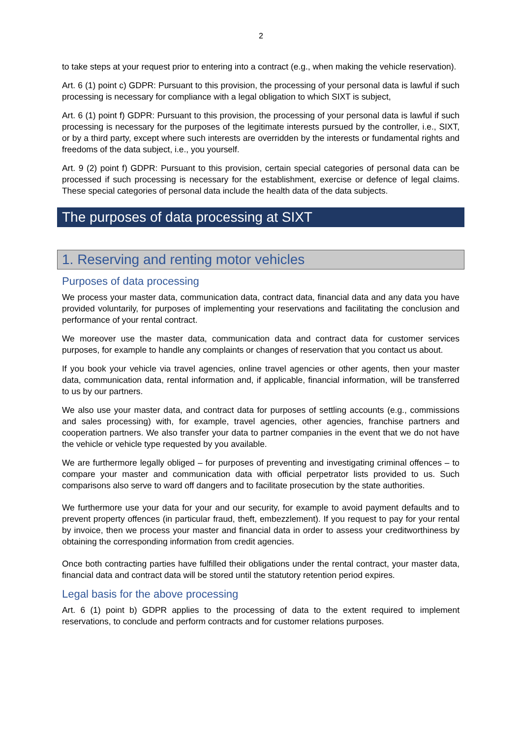2
to take steps at your request prior to entering into a contract (e.g., when making the vehicle reservation).
Art. 6 (1) point c) GDPR: Pursuant to this provision, the processing of your personal data is lawful if such processing is necessary for compliance with a legal obligation to which SIXT is subject,
Art. 6 (1) point f) GDPR: Pursuant to this provision, the processing of your personal data is lawful if such processing is necessary for the purposes of the legitimate interests pursued by the controller, i.e., SIXT, or by a third party, except where such interests are overridden by the interests or fundamental rights and freedoms of the data subject, i.e., you yourself.
Art. 9 (2) point f) GDPR: Pursuant to this provision, certain special categories of personal data can be processed if such processing is necessary for the establishment, exercise or defence of legal claims. These special categories of personal data include the health data of the data subjects.
The purposes of data processing at SIXT
1. Reserving and renting motor vehicles
Purposes of data processing
We process your master data, communication data, contract data, financial data and any data you have provided voluntarily, for purposes of implementing your reservations and facilitating the conclusion and performance of your rental contract.
We moreover use the master data, communication data and contract data for customer services purposes, for example to handle any complaints or changes of reservation that you contact us about.
If you book your vehicle via travel agencies, online travel agencies or other agents, then your master data, communication data, rental information and, if applicable, financial information, will be transferred to us by our partners.
We also use your master data, and contract data for purposes of settling accounts (e.g., commissions and sales processing) with, for example, travel agencies, other agencies, franchise partners and cooperation partners. We also transfer your data to partner companies in the event that we do not have the vehicle or vehicle type requested by you available.
We are furthermore legally obliged – for purposes of preventing and investigating criminal offences – to compare your master and communication data with official perpetrator lists provided to us. Such comparisons also serve to ward off dangers and to facilitate prosecution by the state authorities.
We furthermore use your data for your and our security, for example to avoid payment defaults and to prevent property offences (in particular fraud, theft, embezzlement). If you request to pay for your rental by invoice, then we process your master and financial data in order to assess your creditworthiness by obtaining the corresponding information from credit agencies.
Once both contracting parties have fulfilled their obligations under the rental contract, your master data, financial data and contract data will be stored until the statutory retention period expires.
Legal basis for the above processing
Art. 6 (1) point b) GDPR applies to the processing of data to the extent required to implement reservations, to conclude and perform contracts and for customer relations purposes.